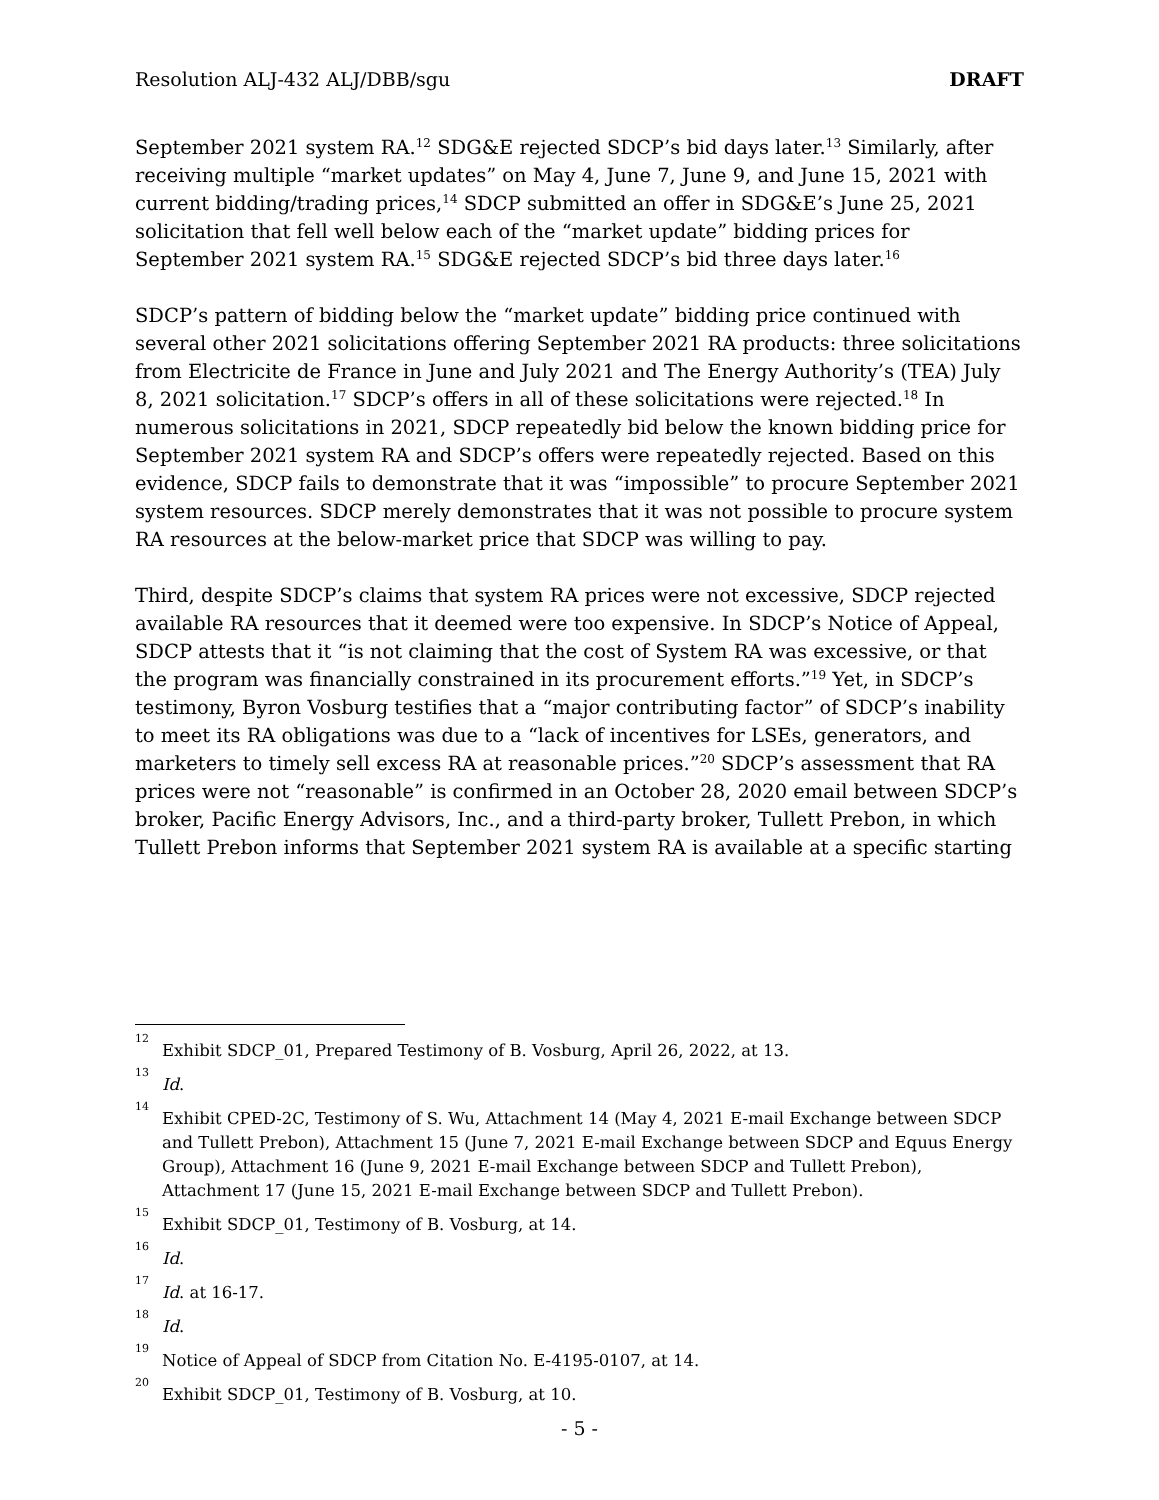Resolution ALJ-432 ALJ/DBB/sgu DRAFT
September 2021 system RA.<sup>12</sup> SDG&E rejected SDCP’s bid days later.<sup>13</sup> Similarly, after receiving multiple “market updates” on May 4, June 7, June 9, and June 15, 2021 with current bidding/trading prices,<sup>14</sup> SDCP submitted an offer in SDG&E’s June 25, 2021 solicitation that fell well below each of the “market update” bidding prices for September 2021 system RA.<sup>15</sup> SDG&E rejected SDCP’s bid three days later.<sup>16</sup>
SDCP’s pattern of bidding below the “market update” bidding price continued with several other 2021 solicitations offering September 2021 RA products: three solicitations from Electricite de France in June and July 2021 and The Energy Authority’s (TEA) July 8, 2021 solicitation.<sup>17</sup> SDCP’s offers in all of these solicitations were rejected.<sup>18</sup> In numerous solicitations in 2021, SDCP repeatedly bid below the known bidding price for September 2021 system RA and SDCP’s offers were repeatedly rejected. Based on this evidence, SDCP fails to demonstrate that it was “impossible” to procure September 2021 system resources. SDCP merely demonstrates that it was not possible to procure system RA resources at the below-market price that SDCP was willing to pay.
Third, despite SDCP’s claims that system RA prices were not excessive, SDCP rejected available RA resources that it deemed were too expensive. In SDCP’s Notice of Appeal, SDCP attests that it “is not claiming that the cost of System RA was excessive, or that the program was financially constrained in its procurement efforts.”<sup>19</sup> Yet, in SDCP’s testimony, Byron Vosburg testifies that a “major contributing factor” of SDCP’s inability to meet its RA obligations was due to a “lack of incentives for LSEs, generators, and marketers to timely sell excess RA at reasonable prices.”<sup>20</sup> SDCP’s assessment that RA prices were not “reasonable” is confirmed in an October 28, 2020 email between SDCP’s broker, Pacific Energy Advisors, Inc., and a third-party broker, Tullett Prebon, in which Tullett Prebon informs that September 2021 system RA is available at a specific starting
<sup>12</sup> Exhibit SDCP_01, Prepared Testimony of B. Vosburg, April 26, 2022, at 13.
<sup>13</sup> Id.
<sup>14</sup> Exhibit CPED-2C, Testimony of S. Wu, Attachment 14 (May 4, 2021 E-mail Exchange between SDCP and Tullett Prebon), Attachment 15 (June 7, 2021 E-mail Exchange between SDCP and Equus Energy Group), Attachment 16 (June 9, 2021 E-mail Exchange between SDCP and Tullett Prebon), Attachment 17 (June 15, 2021 E-mail Exchange between SDCP and Tullett Prebon).
<sup>15</sup> Exhibit SDCP_01, Testimony of B. Vosburg, at 14.
<sup>16</sup> Id.
<sup>17</sup> Id. at 16-17.
<sup>18</sup> Id.
<sup>19</sup> Notice of Appeal of SDCP from Citation No. E-4195-0107, at 14.
<sup>20</sup> Exhibit SDCP_01, Testimony of B. Vosburg, at 10.
- 5 -